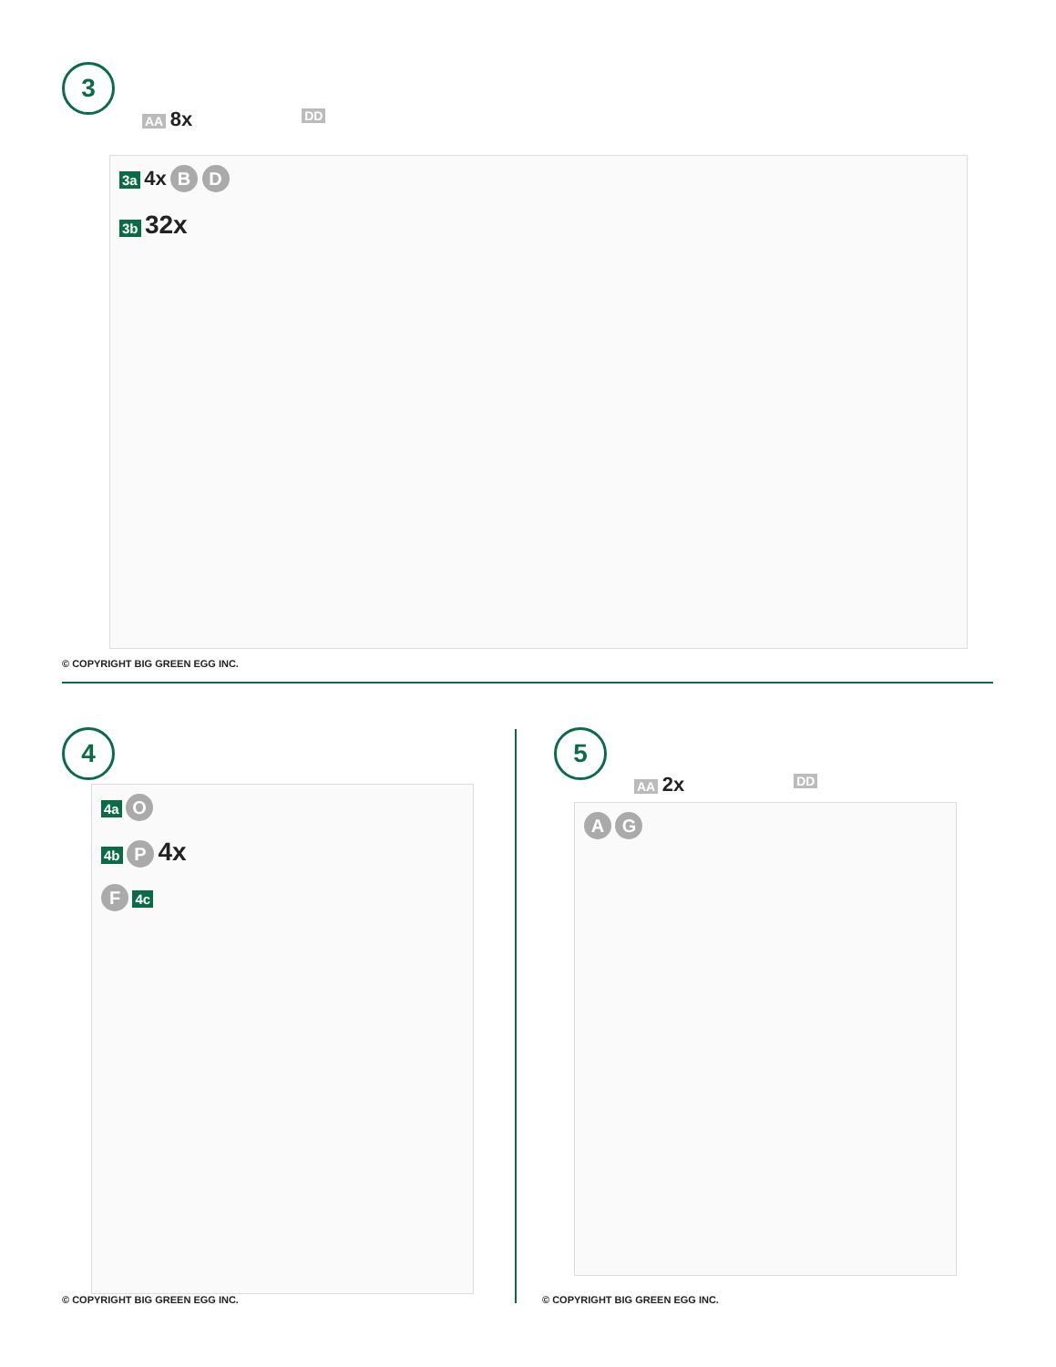3
AA 8x
DD
3a 4x B D
3b 32x
© COPYRIGHT BIG GREEN EGG INC.
4
4a O
4b P 4x
F 4c
© COPYRIGHT BIG GREEN EGG INC.
5
AA 2x
DD
A G
© COPYRIGHT BIG GREEN EGG INC.